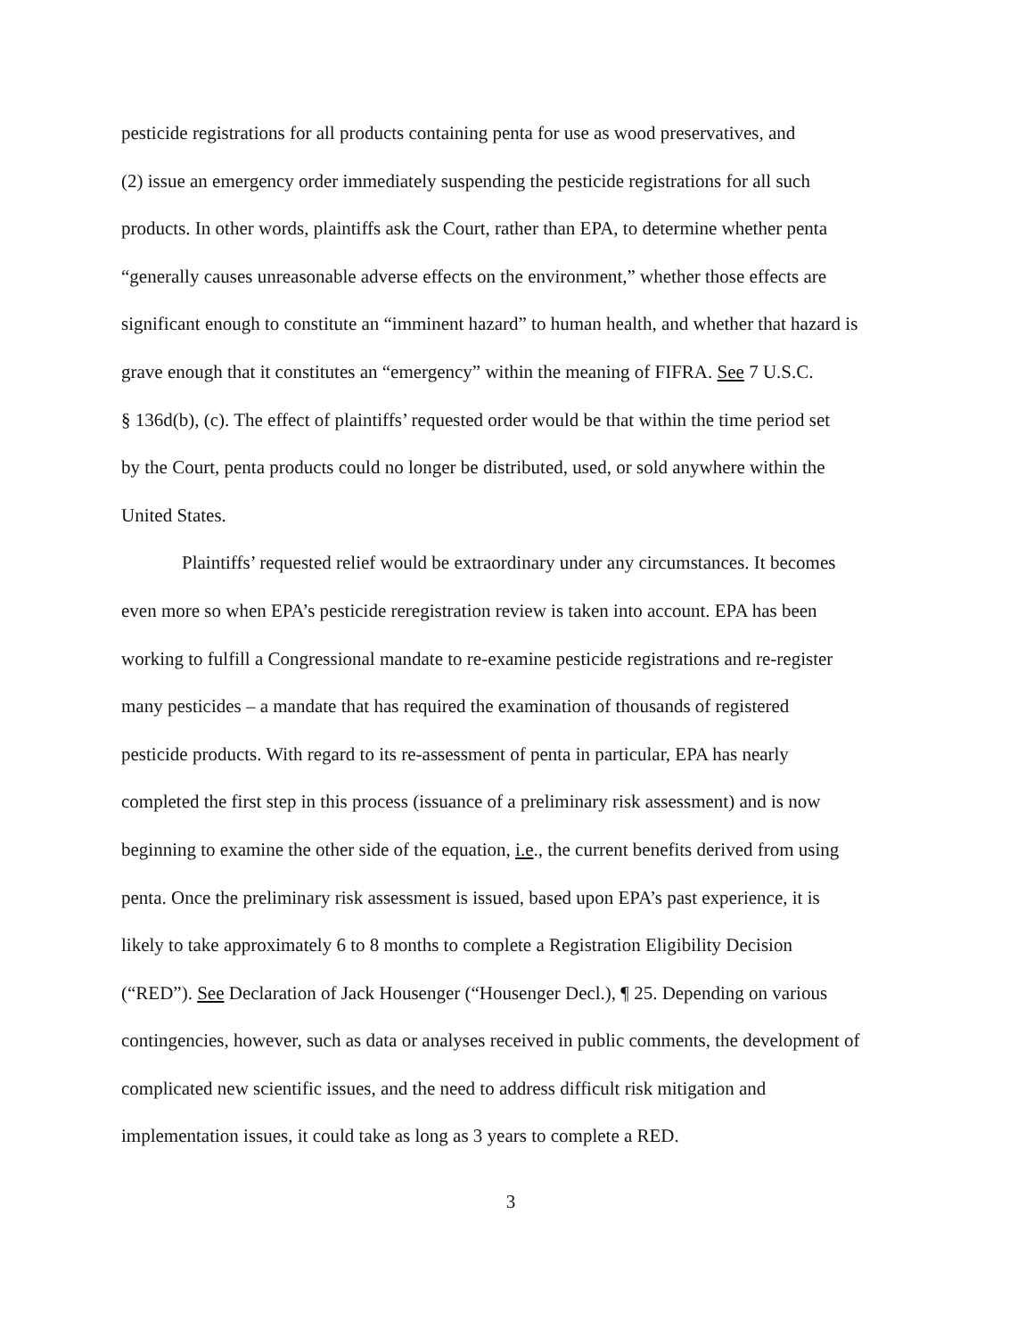pesticide registrations for all products containing penta for use as wood preservatives, and
(2) issue an emergency order immediately suspending the pesticide registrations for all such
products. In other words, plaintiffs ask the Court, rather than EPA, to determine whether penta
“generally causes unreasonable adverse effects on the environment,” whether those effects are
significant enough to constitute an “imminent hazard” to human health, and whether that hazard is
grave enough that it constitutes an “emergency” within the meaning of FIFRA. See 7 U.S.C.
§ 136d(b), (c). The effect of plaintiffs’ requested order would be that within the time period set
by the Court, penta products could no longer be distributed, used, or sold anywhere within the
United States.
Plaintiffs’ requested relief would be extraordinary under any circumstances. It becomes
even more so when EPA’s pesticide reregistration review is taken into account. EPA has been
working to fulfill a Congressional mandate to re-examine pesticide registrations and re-register
many pesticides – a mandate that has required the examination of thousands of registered
pesticide products. With regard to its re-assessment of penta in particular, EPA has nearly
completed the first step in this process (issuance of a preliminary risk assessment) and is now
beginning to examine the other side of the equation, i.e., the current benefits derived from using
penta. Once the preliminary risk assessment is issued, based upon EPA’s past experience, it is
likely to take approximately 6 to 8 months to complete a Registration Eligibility Decision
(“RED”). See Declaration of Jack Housenger (“Housenger Decl.), ¶ 25. Depending on various
contingencies, however, such as data or analyses received in public comments, the development of
complicated new scientific issues, and the need to address difficult risk mitigation and
implementation issues, it could take as long as 3 years to complete a RED.
3